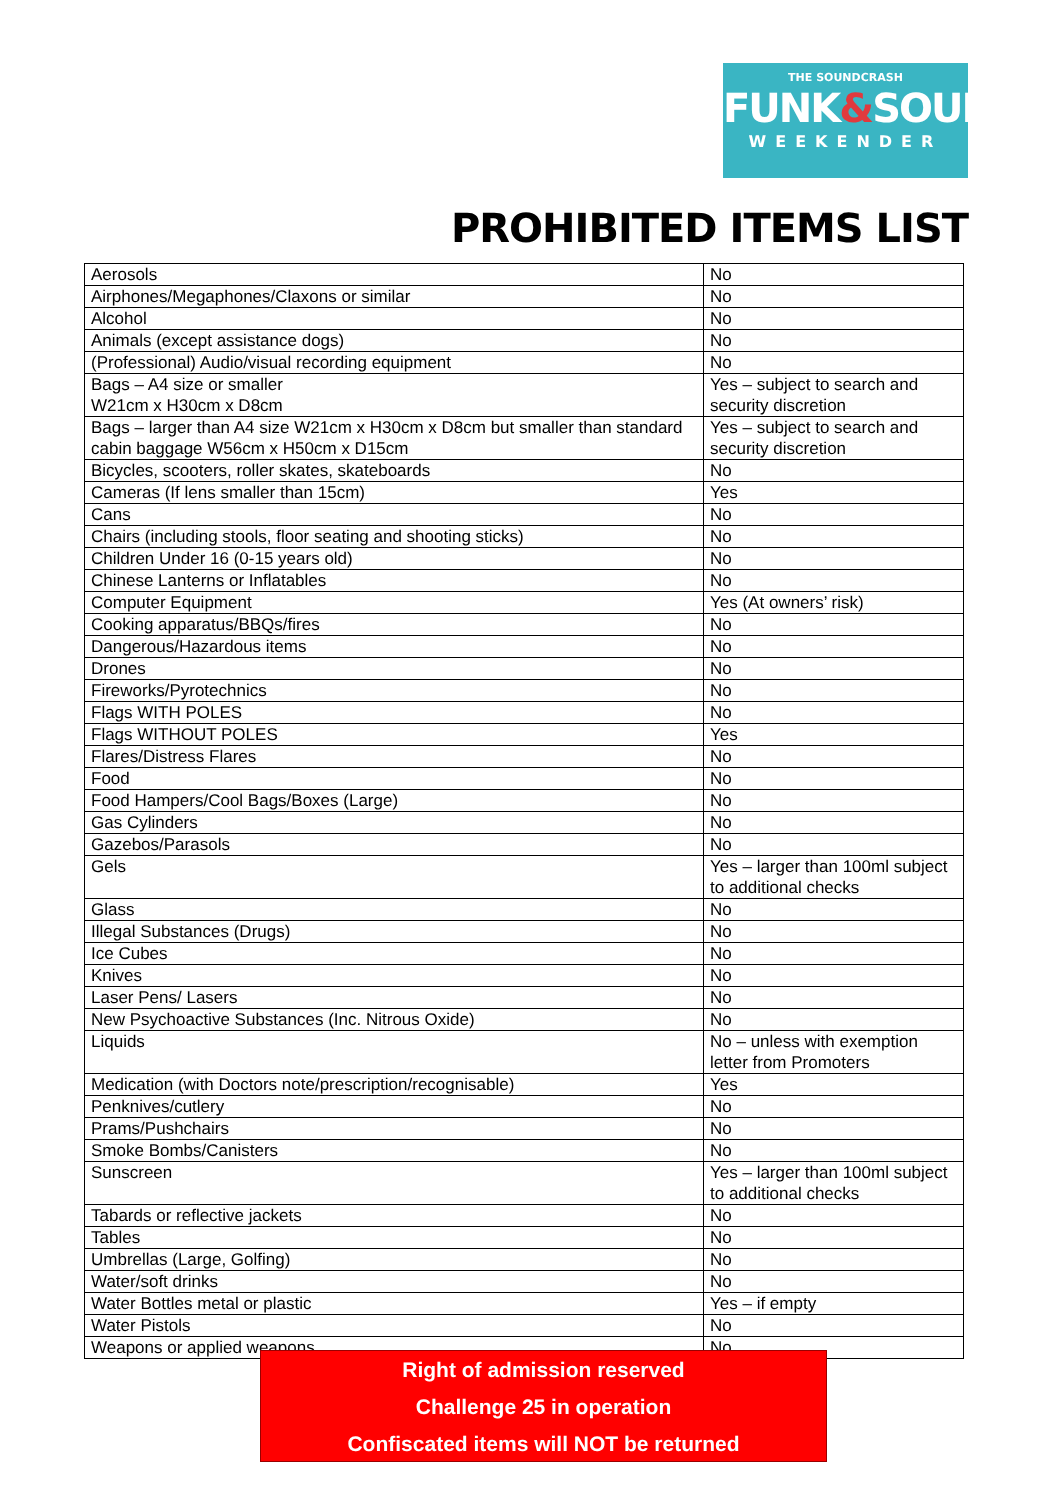THE SOUNDCRASH
FUNK&SOUL
WEEKENDER
PROHIBITED ITEMS LIST
| Aerosols | No |
| Airphones/Megaphones/Claxons or similar | No |
| Alcohol | No |
| Animals (except assistance dogs) | No |
| (Professional) Audio/visual recording equipment | No |
| Bags – A4 size or smaller W21cm x H30cm x D8cm | Yes – subject to search and security discretion |
| Bags – larger than A4 size W21cm x H30cm x D8cm but smaller than standard cabin baggage W56cm x H50cm x D15cm | Yes – subject to search and security discretion |
| Bicycles, scooters, roller skates, skateboards | No |
| Cameras (If lens smaller than 15cm) | Yes |
| Cans | No |
| Chairs (including stools, floor seating and shooting sticks) | No |
| Children Under 16 (0-15 years old) | No |
| Chinese Lanterns or Inflatables | No |
| Computer Equipment | Yes (At owners’ risk) |
| Cooking apparatus/BBQs/fires | No |
| Dangerous/Hazardous items | No |
| Drones | No |
| Fireworks/Pyrotechnics | No |
| Flags WITH POLES | No |
| Flags WITHOUT POLES | Yes |
| Flares/Distress Flares | No |
| Food | No |
| Food Hampers/Cool Bags/Boxes (Large) | No |
| Gas Cylinders | No |
| Gazebos/Parasols | No |
| Gels | Yes – larger than 100ml subject to additional checks |
| Glass | No |
| Illegal Substances (Drugs) | No |
| Ice Cubes | No |
| Knives | No |
| Laser Pens/ Lasers | No |
| New Psychoactive Substances (Inc. Nitrous Oxide) | No |
| Liquids | No – unless with exemption letter from Promoters |
| Medication (with Doctors note/prescription/recognisable) | Yes |
| Penknives/cutlery | No |
| Prams/Pushchairs | No |
| Smoke Bombs/Canisters | No |
| Sunscreen | Yes – larger than 100ml subject to additional checks |
| Tabards or reflective jackets | No |
| Tables | No |
| Umbrellas (Large, Golfing) | No |
| Water/soft drinks | No |
| Water Bottles metal or plastic | Yes – if empty |
| Water Pistols | No |
| Weapons or applied weapons | No |
Right of admission reserved
Challenge 25 in operation
Confiscated items will NOT be returned